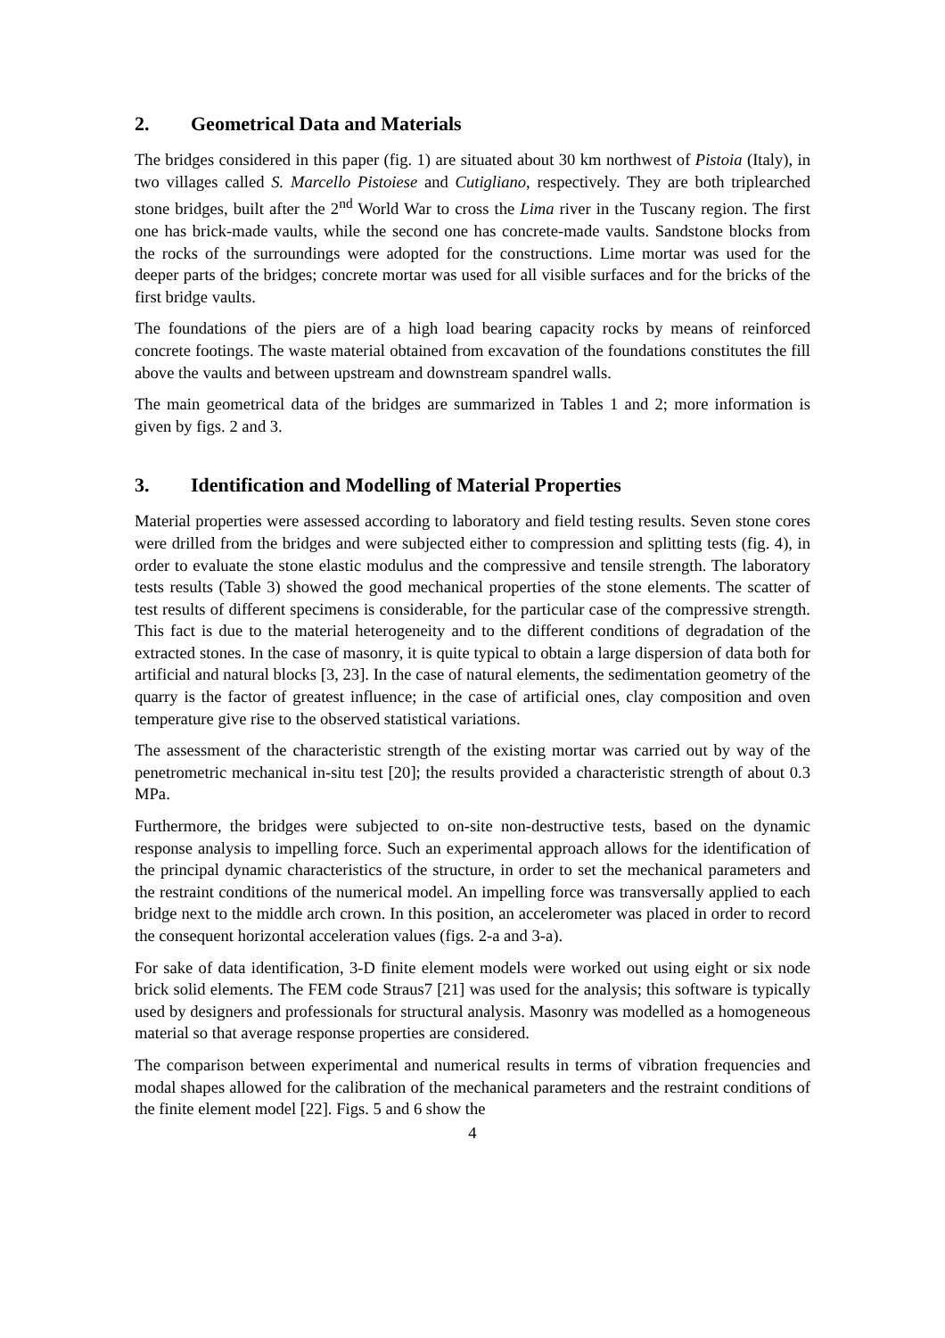2. Geometrical Data and Materials
The bridges considered in this paper (fig. 1) are situated about 30 km northwest of Pistoia (Italy), in two villages called S. Marcello Pistoiese and Cutigliano, respectively. They are both triplearched stone bridges, built after the 2<sup>nd</sup> World War to cross the Lima river in the Tuscany region. The first one has brick-made vaults, while the second one has concrete-made vaults. Sandstone blocks from the rocks of the surroundings were adopted for the constructions. Lime mortar was used for the deeper parts of the bridges; concrete mortar was used for all visible surfaces and for the bricks of the first bridge vaults.
The foundations of the piers are of a high load bearing capacity rocks by means of reinforced concrete footings. The waste material obtained from excavation of the foundations constitutes the fill above the vaults and between upstream and downstream spandrel walls.
The main geometrical data of the bridges are summarized in Tables 1 and 2; more information is given by figs. 2 and 3.
3. Identification and Modelling of Material Properties
Material properties were assessed according to laboratory and field testing results. Seven stone cores were drilled from the bridges and were subjected either to compression and splitting tests (fig. 4), in order to evaluate the stone elastic modulus and the compressive and tensile strength. The laboratory tests results (Table 3) showed the good mechanical properties of the stone elements. The scatter of test results of different specimens is considerable, for the particular case of the compressive strength. This fact is due to the material heterogeneity and to the different conditions of degradation of the extracted stones. In the case of masonry, it is quite typical to obtain a large dispersion of data both for artificial and natural blocks [3, 23]. In the case of natural elements, the sedimentation geometry of the quarry is the factor of greatest influence; in the case of artificial ones, clay composition and oven temperature give rise to the observed statistical variations.
The assessment of the characteristic strength of the existing mortar was carried out by way of the penetrometric mechanical in-situ test [20]; the results provided a characteristic strength of about 0.3 MPa.
Furthermore, the bridges were subjected to on-site non-destructive tests, based on the dynamic response analysis to impelling force. Such an experimental approach allows for the identification of the principal dynamic characteristics of the structure, in order to set the mechanical parameters and the restraint conditions of the numerical model. An impelling force was transversally applied to each bridge next to the middle arch crown. In this position, an accelerometer was placed in order to record the consequent horizontal acceleration values (figs. 2-a and 3-a).
For sake of data identification, 3-D finite element models were worked out using eight or six node brick solid elements. The FEM code Straus7 [21] was used for the analysis; this software is typically used by designers and professionals for structural analysis. Masonry was modelled as a homogeneous material so that average response properties are considered.
The comparison between experimental and numerical results in terms of vibration frequencies and modal shapes allowed for the calibration of the mechanical parameters and the restraint conditions of the finite element model [22]. Figs. 5 and 6 show the
4